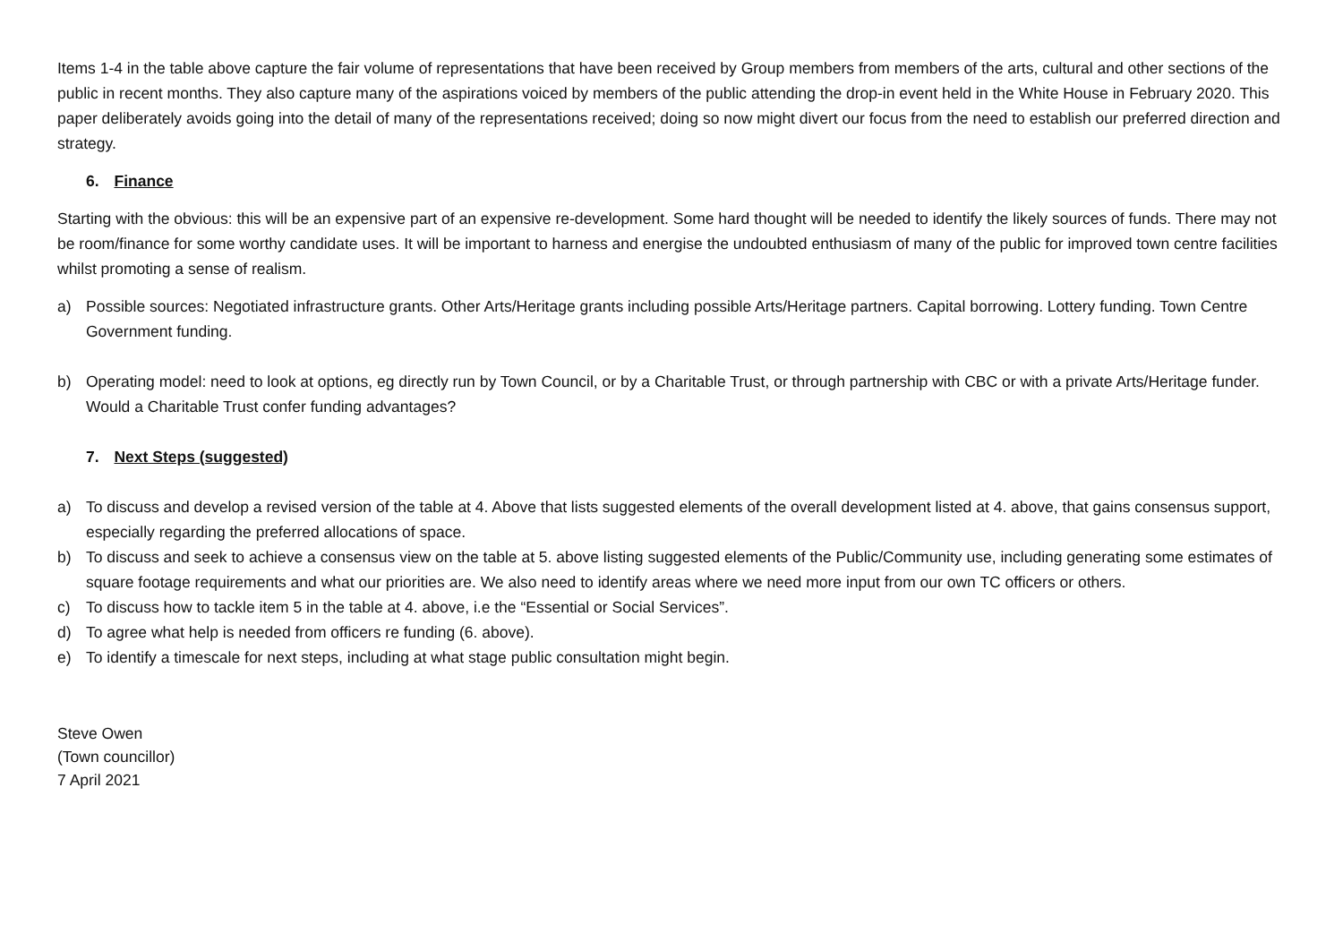Items 1-4 in the table above capture the fair volume of representations that have been received by Group members from members of the arts, cultural and other sections of the public in recent months. They also capture many of the aspirations voiced by members of the public attending the drop-in event held in the White House in February 2020. This paper deliberately avoids going into the detail of many of the representations received; doing so now might divert our focus from the need to establish our preferred direction and strategy.
6. Finance
Starting with the obvious: this will be an expensive part of an expensive re-development. Some hard thought will be needed to identify the likely sources of funds. There may not be room/finance for some worthy candidate uses. It will be important to harness and energise the undoubted enthusiasm of many of the public for improved town centre facilities whilst promoting a sense of realism.
a) Possible sources: Negotiated infrastructure grants. Other Arts/Heritage grants including possible Arts/Heritage partners. Capital borrowing. Lottery funding. Town Centre Government funding.
b) Operating model: need to look at options, eg directly run by Town Council, or by a Charitable Trust, or through partnership with CBC or with a private Arts/Heritage funder. Would a Charitable Trust confer funding advantages?
7. Next Steps (suggested)
a) To discuss and develop a revised version of the table at 4. Above that lists suggested elements of the overall development listed at 4. above, that gains consensus support, especially regarding the preferred allocations of space.
b) To discuss and seek to achieve a consensus view on the table at 5. above listing suggested elements of the Public/Community use, including generating some estimates of square footage requirements and what our priorities are. We also need to identify areas where we need more input from our own TC officers or others.
c) To discuss how to tackle item 5 in the table at 4. above, i.e the “Essential or Social Services”.
d) To agree what help is needed from officers re funding (6. above).
e) To identify a timescale for next steps, including at what stage public consultation might begin.
Steve Owen
(Town councillor)
7 April 2021